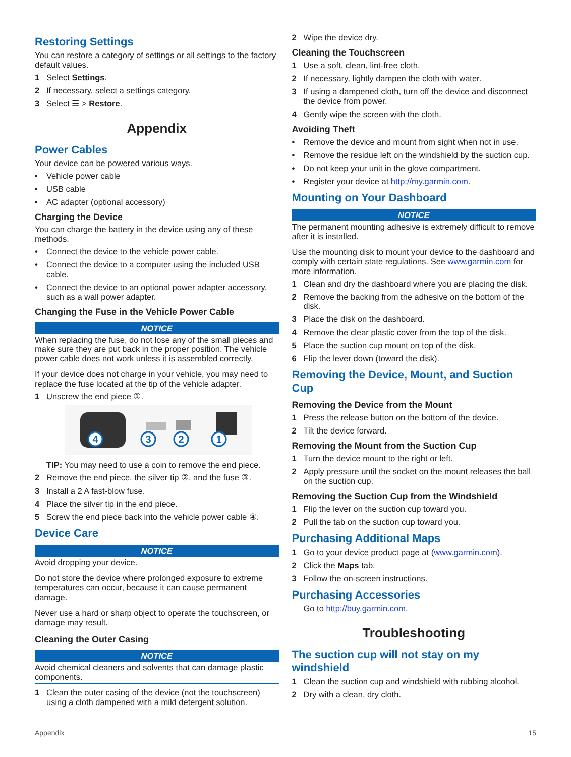Restoring Settings
You can restore a category of settings or all settings to the factory default values.
1 Select Settings.
2 If necessary, select a settings category.
3 Select ☰ > Restore.
Appendix
Power Cables
Your device can be powered various ways.
• Vehicle power cable
• USB cable
• AC adapter (optional accessory)
Charging the Device
You can charge the battery in the device using any of these methods.
• Connect the device to the vehicle power cable.
• Connect the device to a computer using the included USB cable.
• Connect the device to an optional power adapter accessory, such as a wall power adapter.
Changing the Fuse in the Vehicle Power Cable
NOTICE
When replacing the fuse, do not lose any of the small pieces and make sure they are put back in the proper position. The vehicle power cable does not work unless it is assembled correctly.
If your device does not charge in your vehicle, you may need to replace the fuse located at the tip of the vehicle adapter.
1 Unscrew the end piece ①.
4
3
2
1
TIP: You may need to use a coin to remove the end piece.
2 Remove the end piece, the silver tip ②, and the fuse ③.
3 Install a 2 A fast-blow fuse.
4 Place the silver tip in the end piece.
5 Screw the end piece back into the vehicle power cable ④.
Device Care
NOTICE
Avoid dropping your device.
Do not store the device where prolonged exposure to extreme temperatures can occur, because it can cause permanent damage.
Never use a hard or sharp object to operate the touchscreen, or damage may result.
Cleaning the Outer Casing
NOTICE
Avoid chemical cleaners and solvents that can damage plastic components.
1 Clean the outer casing of the device (not the touchscreen) using a cloth dampened with a mild detergent solution.
2 Wipe the device dry.
Cleaning the Touchscreen
1 Use a soft, clean, lint-free cloth.
2 If necessary, lightly dampen the cloth with water.
3 If using a dampened cloth, turn off the device and disconnect the device from power.
4 Gently wipe the screen with the cloth.
Avoiding Theft
• Remove the device and mount from sight when not in use.
• Remove the residue left on the windshield by the suction cup.
• Do not keep your unit in the glove compartment.
• Register your device at http://my.garmin.com.
Mounting on Your Dashboard
NOTICE
The permanent mounting adhesive is extremely difficult to remove after it is installed.
Use the mounting disk to mount your device to the dashboard and comply with certain state regulations. See www.garmin.com for more information.
1 Clean and dry the dashboard where you are placing the disk.
2 Remove the backing from the adhesive on the bottom of the disk.
3 Place the disk on the dashboard.
4 Remove the clear plastic cover from the top of the disk.
5 Place the suction cup mount on top of the disk.
6 Flip the lever down (toward the disk).
Removing the Device, Mount, and Suction Cup
Removing the Device from the Mount
1 Press the release button on the bottom of the device.
2 Tilt the device forward.
Removing the Mount from the Suction Cup
1 Turn the device mount to the right or left.
2 Apply pressure until the socket on the mount releases the ball on the suction cup.
Removing the Suction Cup from the Windshield
1 Flip the lever on the suction cup toward you.
2 Pull the tab on the suction cup toward you.
Purchasing Additional Maps
1 Go to your device product page at (www.garmin.com).
2 Click the Maps tab.
3 Follow the on-screen instructions.
Purchasing Accessories
Go to http://buy.garmin.com.
Troubleshooting
The suction cup will not stay on my windshield
1 Clean the suction cup and windshield with rubbing alcohol.
2 Dry with a clean, dry cloth.
Appendix 15